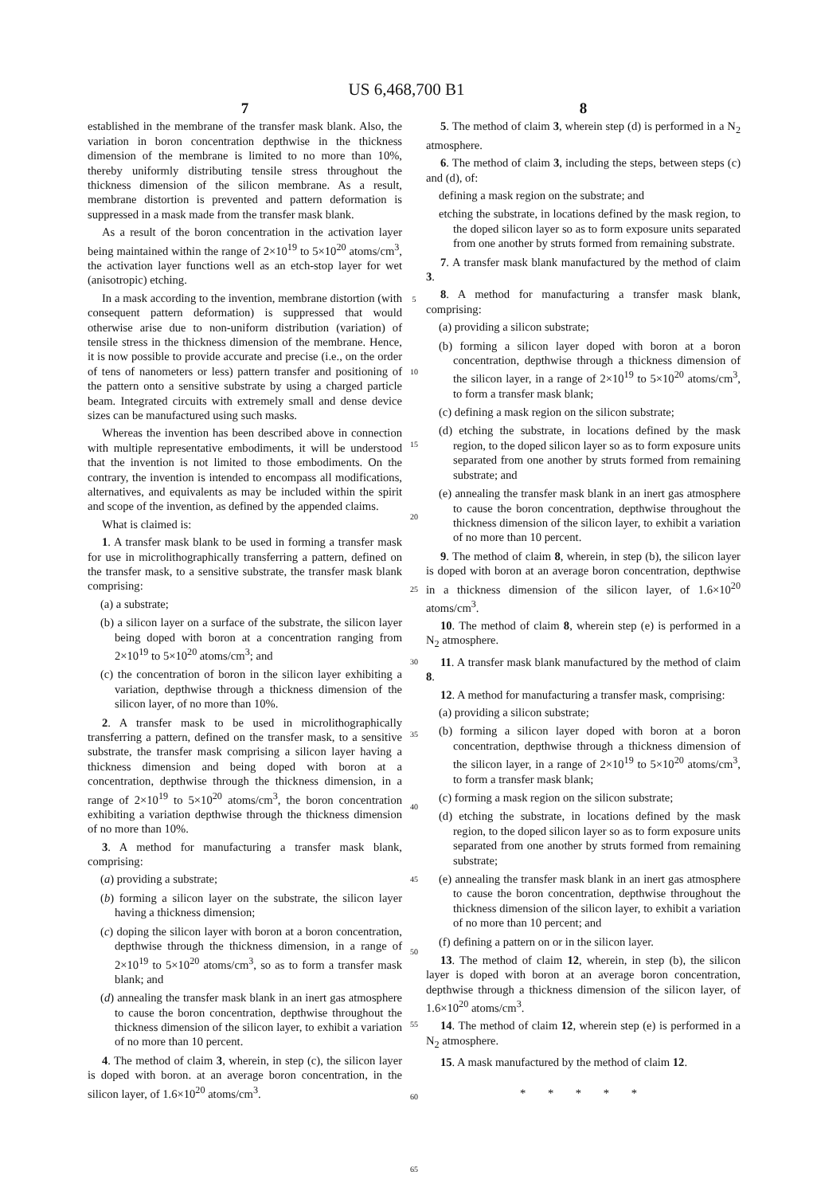US 6,468,700 B1
7
established in the membrane of the transfer mask blank. Also, the variation in boron concentration depthwise in the thickness dimension of the membrane is limited to no more than 10%, thereby uniformly distributing tensile stress throughout the thickness dimension of the silicon membrane. As a result, membrane distortion is prevented and pattern deformation is suppressed in a mask made from the transfer mask blank.
As a result of the boron concentration in the activation layer being maintained within the range of 2×10<sup>19</sup> to 5×10<sup>20</sup> atoms/cm<sup>3</sup>, the activation layer functions well as an etch-stop layer for wet (anisotropic) etching.
In a mask according to the invention, membrane distortion (with consequent pattern deformation) is suppressed that would otherwise arise due to non-uniform distribution (variation) of tensile stress in the thickness dimension of the membrane. Hence, it is now possible to provide accurate and precise (i.e., on the order of tens of nanometers or less) pattern transfer and positioning of the pattern onto a sensitive substrate by using a charged particle beam. Integrated circuits with extremely small and dense device sizes can be manufactured using such masks.
Whereas the invention has been described above in connection with multiple representative embodiments, it will be understood that the invention is not limited to those embodiments. On the contrary, the invention is intended to encompass all modifications, alternatives, and equivalents as may be included within the spirit and scope of the invention, as defined by the appended claims.
What is claimed is:
1. A transfer mask blank to be used in forming a transfer mask for use in microlithographically transferring a pattern, defined on the transfer mask, to a sensitive substrate, the transfer mask blank comprising:
(a) a substrate;
(b) a silicon layer on a surface of the substrate, the silicon layer being doped with boron at a concentration ranging from 2×10<sup>19</sup> to 5×10<sup>20</sup> atoms/cm<sup>3</sup>; and
(c) the concentration of boron in the silicon layer exhibiting a variation, depthwise through a thickness dimension of the silicon layer, of no more than 10%.
2. A transfer mask to be used in microlithographically transferring a pattern, defined on the transfer mask, to a sensitive substrate, the transfer mask comprising a silicon layer having a thickness dimension and being doped with boron at a concentration, depthwise through the thickness dimension, in a range of 2×10<sup>19</sup> to 5×10<sup>20</sup> atoms/cm<sup>3</sup>, the boron concentration exhibiting a variation depthwise through the thickness dimension of no more than 10%.
3. A method for manufacturing a transfer mask blank, comprising:
(a) providing a substrate;
(b) forming a silicon layer on the substrate, the silicon layer having a thickness dimension;
(c) doping the silicon layer with boron at a boron concentration, depthwise through the thickness dimension, in a range of 2×10<sup>19</sup> to 5×10<sup>20</sup> atoms/cm<sup>3</sup>, so as to form a transfer mask blank; and
(d) annealing the transfer mask blank in an inert gas atmosphere to cause the boron concentration, depthwise throughout the thickness dimension of the silicon layer, to exhibit a variation of no more than 10 percent.
4. The method of claim 3, wherein, in step (c), the silicon layer is doped with boron. at an average boron concentration, in the silicon layer, of 1.6×10<sup>20</sup> atoms/cm<sup>3</sup>.
5
10
15
20
25
30
35
40
45
50
55
60
65
8
5. The method of claim 3, wherein step (d) is performed in a N<sub>2</sub> atmosphere.
6. The method of claim 3, including the steps, between steps (c) and (d), of:
defining a mask region on the substrate; and
etching the substrate, in locations defined by the mask region, to the doped silicon layer so as to form exposure units separated from one another by struts formed from remaining substrate.
7. A transfer mask blank manufactured by the method of claim 3.
8. A method for manufacturing a transfer mask blank, comprising:
(a) providing a silicon substrate;
(b) forming a silicon layer doped with boron at a boron concentration, depthwise through a thickness dimension of the silicon layer, in a range of 2×10<sup>19</sup> to 5×10<sup>20</sup> atoms/cm<sup>3</sup>, to form a transfer mask blank;
(c) defining a mask region on the silicon substrate;
(d) etching the substrate, in locations defined by the mask region, to the doped silicon layer so as to form exposure units separated from one another by struts formed from remaining substrate; and
(e) annealing the transfer mask blank in an inert gas atmosphere to cause the boron concentration, depthwise throughout the thickness dimension of the silicon layer, to exhibit a variation of no more than 10 percent.
9. The method of claim 8, wherein, in step (b), the silicon layer is doped with boron at an average boron concentration, depthwise in a thickness dimension of the silicon layer, of 1.6×10<sup>20</sup> atoms/cm<sup>3</sup>.
10. The method of claim 8, wherein step (e) is performed in a N<sub>2</sub> atmosphere.
11. A transfer mask blank manufactured by the method of claim 8.
12. A method for manufacturing a transfer mask, comprising:
(a) providing a silicon substrate;
(b) forming a silicon layer doped with boron at a boron concentration, depthwise through a thickness dimension of the silicon layer, in a range of 2×10<sup>19</sup> to 5×10<sup>20</sup> atoms/cm<sup>3</sup>, to form a transfer mask blank;
(c) forming a mask region on the silicon substrate;
(d) etching the substrate, in locations defined by the mask region, to the doped silicon layer so as to form exposure units separated from one another by struts formed from remaining substrate;
(e) annealing the transfer mask blank in an inert gas atmosphere to cause the boron concentration, depthwise throughout the thickness dimension of the silicon layer, to exhibit a variation of no more than 10 percent; and
(f) defining a pattern on or in the silicon layer.
13. The method of claim 12, wherein, in step (b), the silicon layer is doped with boron at an average boron concentration, depthwise through a thickness dimension of the silicon layer, of 1.6×10<sup>20</sup> atoms/cm<sup>3</sup>.
14. The method of claim 12, wherein step (e) is performed in a N<sub>2</sub> atmosphere.
15. A mask manufactured by the method of claim 12.
* * * * *